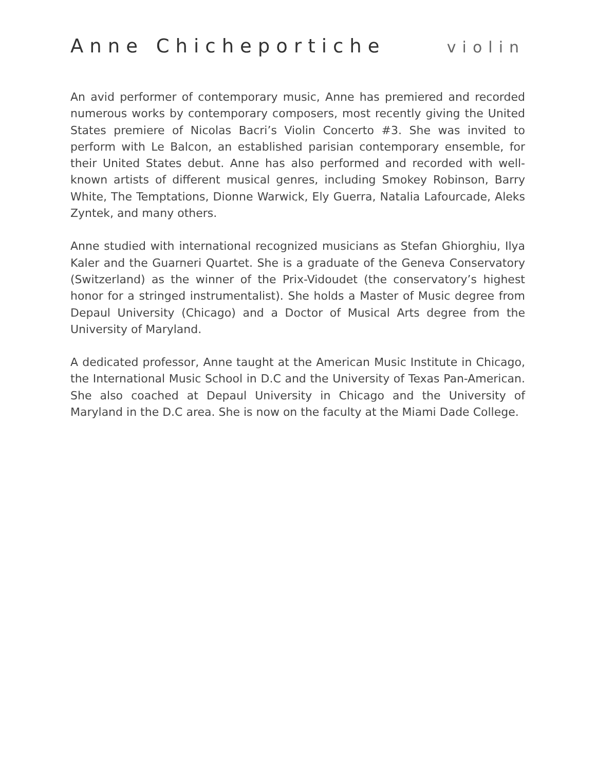Anne Chicheportiche violin
An avid performer of contemporary music, Anne has premiered and recorded numerous works by contemporary composers, most recently giving the United States premiere of Nicolas Bacri’s Violin Concerto #3. She was invited to perform with Le Balcon, an established parisian contemporary ensemble, for their United States debut. Anne has also performed and recorded with well-known artists of different musical genres, including Smokey Robinson, Barry White, The Temptations, Dionne Warwick, Ely Guerra, Natalia Lafourcade, Aleks Zyntek, and many others.
Anne studied with international recognized musicians as Stefan Ghiorghiu, Ilya Kaler and the Guarneri Quartet. She is a graduate of the Geneva Conservatory (Switzerland) as the winner of the Prix-Vidoudet (the conservatory’s highest honor for a stringed instrumentalist). She holds a Master of Music degree from Depaul University (Chicago) and a Doctor of Musical Arts degree from the University of Maryland.
A dedicated professor, Anne taught at the American Music Institute in Chicago, the International Music School in D.C and the University of Texas Pan-American. She also coached at Depaul University in Chicago and the University of Maryland in the D.C area. She is now on the faculty at the Miami Dade College.